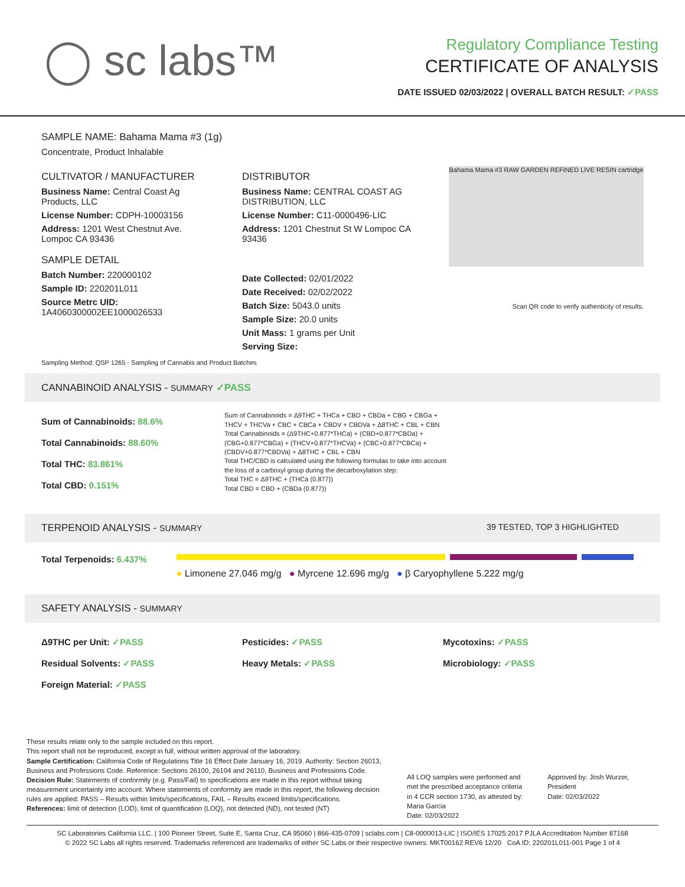◯ sc labs™
Regulatory Compliance Testing
CERTIFICATE OF ANALYSIS
DATE ISSUED 02/03/2022 | OVERALL BATCH RESULT: ✓PASS
SAMPLE NAME: Bahama Mama #3 (1g)
Concentrate, Product Inhalable
CULTIVATOR / MANUFACTURER
Business Name: Central Coast Ag Products, LLC
License Number: CDPH-10003156
Address: 1201 West Chestnut Ave. Lompoc CA 93436
SAMPLE DETAIL
Batch Number: 220000102
Sample ID: 220201L011
Source Metrc UID:
1A4060300002EE1000026533
DISTRIBUTOR
Business Name: CENTRAL COAST AG DISTRIBUTION, LLC
License Number: C11-0000496-LIC
Address: 1201 Chestnut St W Lompoc CA 93436
Date Collected: 02/01/2022
Date Received: 02/02/2022
Batch Size: 5043.0 units
Sample Size: 20.0 units
Unit Mass: 1 grams per Unit
Serving Size:
Bahama Mama #3 RAW GARDEN REFINED LIVE RESIN cartridge
Scan QR code to verify authenticity of results.
Sampling Method: QSP 1265 - Sampling of Cannabis and Product Batches
CANNABINOID ANALYSIS - SUMMARY ✓PASS
Sum of Cannabinoids: 88.6%
Total Cannabinoids: 88.60%
Total THC: 83.861%
Total CBD: 0.151%
Sum of Cannabinoids = Δ9THC + THCa + CBD + CBDa + CBG + CBGa + THCV + THCVa + CBC + CBCa + CBDV + CBDVa + Δ8THC + CBL + CBN
Total Cannabinoids = (Δ9THC+0.877*THCa) + (CBD+0.877*CBDa) + (CBG+0.877*CBGa) + (THCV+0.877*THCVa) + (CBC+0.877*CBCa) + (CBDV+0.877*CBDVa) + Δ8THC + CBL + CBN
Total THC/CBD is calculated using the following formulas to take into account the loss of a carboxyl group during the decarboxylation step:
Total THC = Δ9THC + (THCa (0.877))
Total CBD = CBD + (CBDa (0.877))
TERPENOID ANALYSIS - SUMMARY 39 TESTED, TOP 3 HIGHLIGHTED
Total Terpenoids: 6.437%
● Limonene 27.046 mg/g ● Myrcene 12.696 mg/g ● β Caryophyllene 5.222 mg/g
SAFETY ANALYSIS - SUMMARY
Δ9THC per Unit: ✓PASS Pesticides: ✓PASS Mycotoxins: ✓PASS Residual Solvents: ✓PASS Heavy Metals: ✓PASS Microbiology: ✓PASS Foreign Material: ✓PASS
These results relate only to the sample included on this report.
This report shall not be reproduced, except in full, without written approval of the laboratory.
Sample Certification: California Code of Regulations Title 16 Effect Date January 16, 2019. Authority: Section 26013, Business and Professions Code. Reference: Sections 26100, 26104 and 26110, Business and Professions Code.
Decision Rule: Statements of conformity (e.g. Pass/Fail) to specifications are made in this report without taking measurement uncertainty into account. Where statements of conformity are made in this report, the following decision rules are applied: PASS – Results within limits/specifications, FAIL – Results exceed limits/specifications.
References: limit of detection (LOD), limit of quantification (LOQ), not detected (ND), not tested (NT)
All LOQ samples were performed and met the prescribed acceptance criteria in 4 CCR section 1730, as attested by: Maria Garcia
Date: 02/03/2022
Approved by: Josh Wurzer, President
Date: 02/03/2022
SC Laboratories California LLC. | 100 Pioneer Street, Suite E, Santa Cruz, CA 95060 | 866-435-0709 | sclabs.com | C8-0000013-LIC | ISO/IES 17025:2017 PJLA Accreditation Number 87168
© 2022 SC Labs all rights reserved. Trademarks referenced are trademarks of either SC Labs or their respective owners. MKT00162 REV6 12/20 CoA ID: 220201L011-001 Page 1 of 4